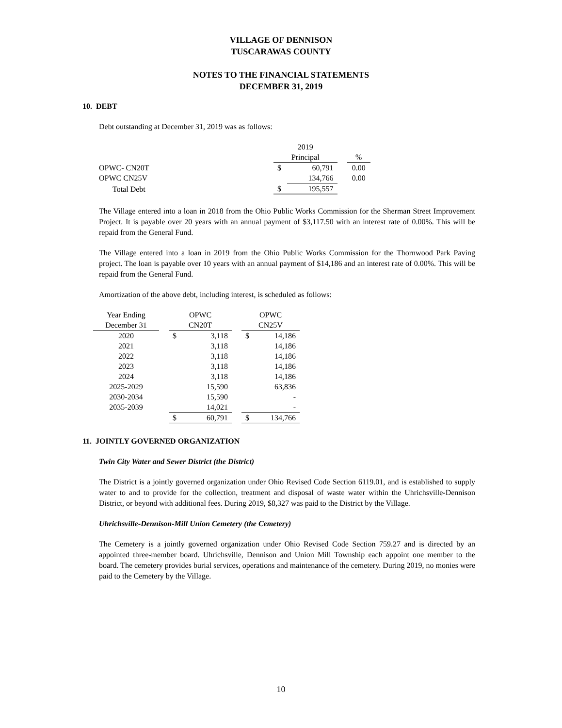VILLAGE OF DENNISON
TUSCARAWAS COUNTY
NOTES TO THE FINANCIAL STATEMENTS
DECEMBER 31, 2019
10. DEBT
Debt outstanding at December 31, 2019 was as follows:
| | 2019 | | | |
| | Principal | | | % |
| OPWC- CN20T | $ | 60,791 | | 0.00 |
| OPWC CN25V | | 134,766 | | 0.00 |
| Total Debt | $ | 195,557 | | |
The Village entered into a loan in 2018 from the Ohio Public Works Commission for the Sherman Street Improvement Project. It is payable over 20 years with an annual payment of $3,117.50 with an interest rate of 0.00%. This will be repaid from the General Fund.
The Village entered into a loan in 2019 from the Ohio Public Works Commission for the Thornwood Park Paving project. The loan is payable over 10 years with an annual payment of $14,186 and an interest rate of 0.00%. This will be repaid from the General Fund.
Amortization of the above debt, including interest, is scheduled as follows:
| Year Ending | | OPWC | | | OPWC | |
| December 31 | | CN20T | | | CN25V | |
| 2020 | | $ | 3,118 | | $ | 14,186 |
| 2021 | | | 3,118 | | | 14,186 |
| 2022 | | | 3,118 | | | 14,186 |
| 2023 | | | 3,118 | | | 14,186 |
| 2024 | | | 3,118 | | | 14,186 |
| 2025-2029 | | | 15,590 | | | 63,836 |
| 2030-2034 | | | 15,590 | | | - |
| 2035-2039 | | | 14,021 | | | - |
| | | $ | 60,791 | | $ | 134,766 |
11. JOINTLY GOVERNED ORGANIZATION
Twin City Water and Sewer District (the District)
The District is a jointly governed organization under Ohio Revised Code Section 6119.01, and is established to supply water to and to provide for the collection, treatment and disposal of waste water within the Uhrichsville-Dennison District, or beyond with additional fees. During 2019, $8,327 was paid to the District by the Village.
Uhrichsville-Dennison-Mill Union Cemetery (the Cemetery)
The Cemetery is a jointly governed organization under Ohio Revised Code Section 759.27 and is directed by an appointed three-member board. Uhrichsville, Dennison and Union Mill Township each appoint one member to the board. The cemetery provides burial services, operations and maintenance of the cemetery. During 2019, no monies were paid to the Cemetery by the Village.
10